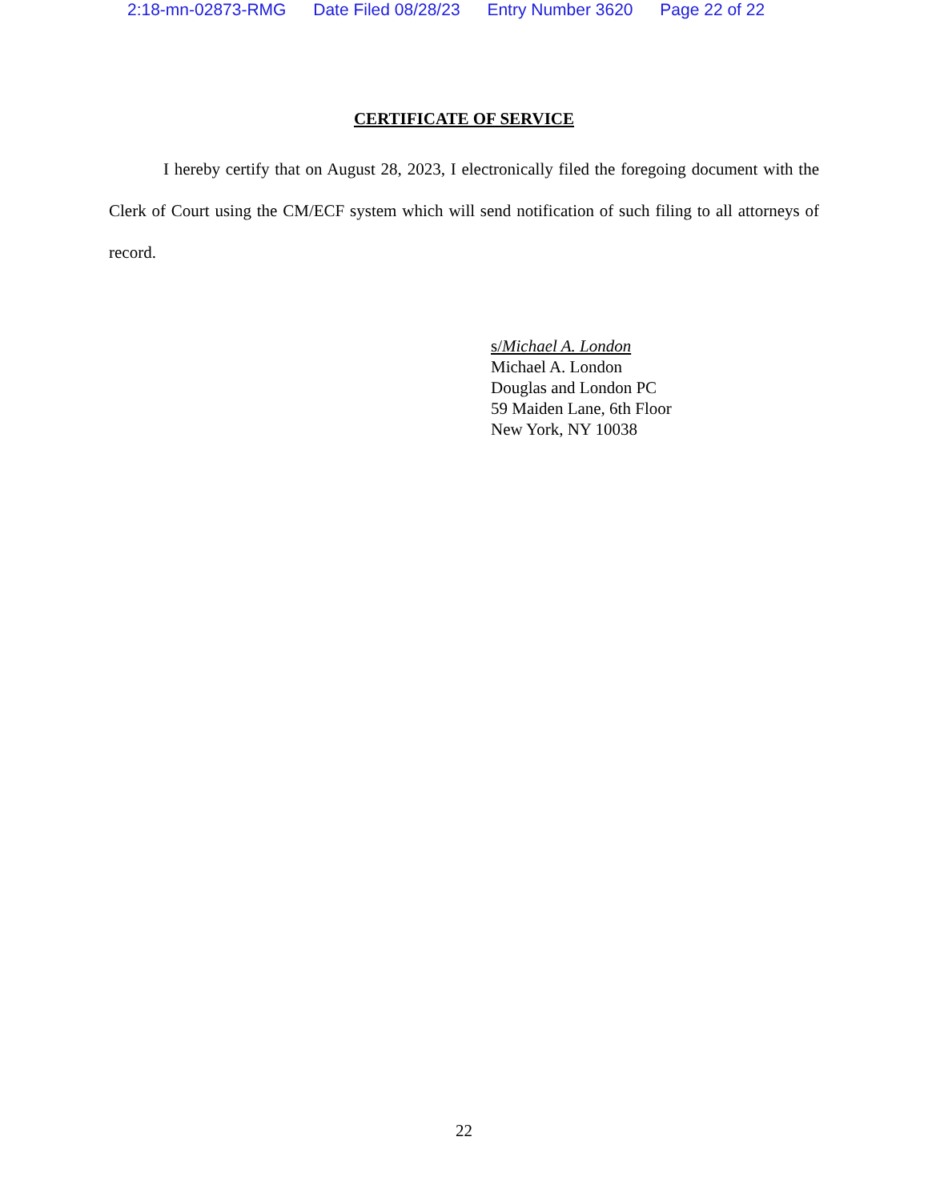2:18-mn-02873-RMG Date Filed 08/28/23 Entry Number 3620 Page 22 of 22
CERTIFICATE OF SERVICE
I hereby certify that on August 28, 2023, I electronically filed the foregoing document with the Clerk of Court using the CM/ECF system which will send notification of such filing to all attorneys of record.
s/Michael A. London
Michael A. London
Douglas and London PC
59 Maiden Lane, 6th Floor
New York, NY 10038
22